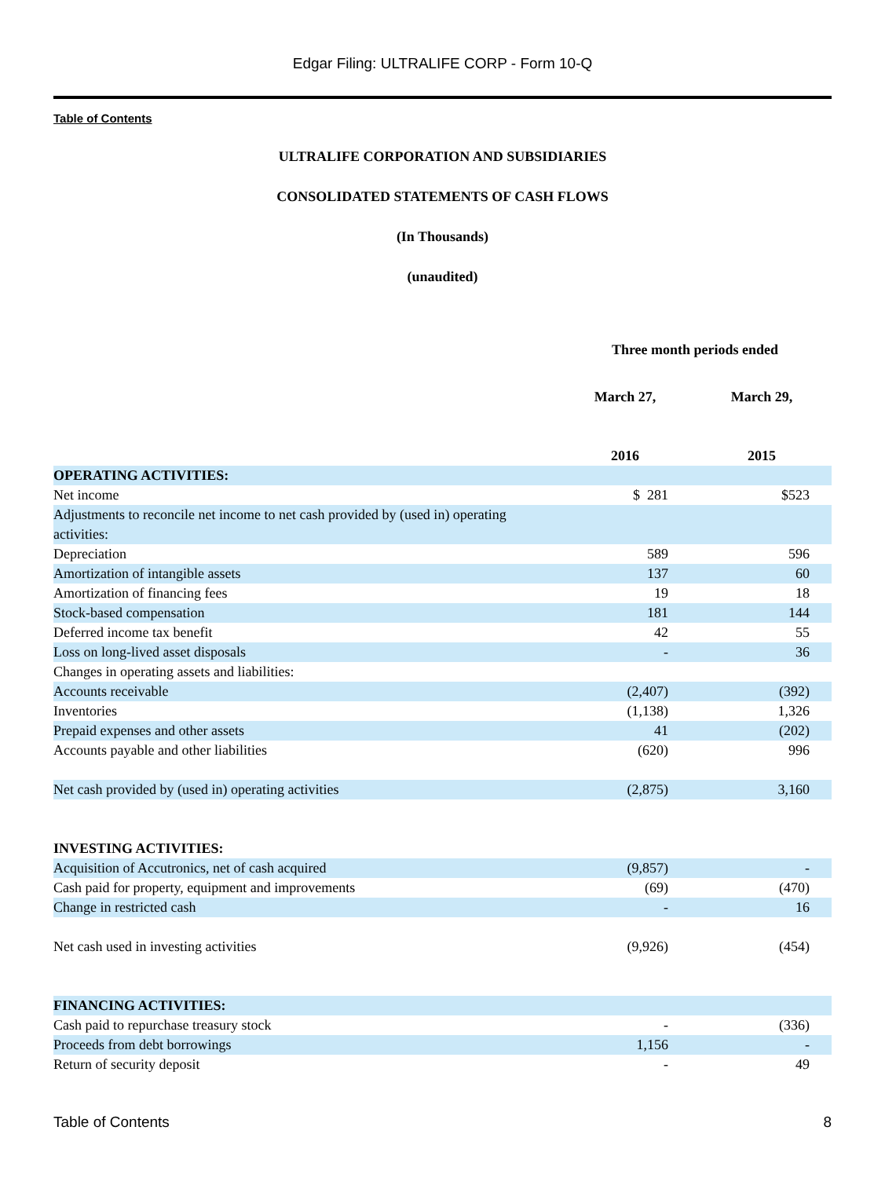Edgar Filing: ULTRALIFE CORP - Form 10-Q
Table of Contents
ULTRALIFE CORPORATION AND SUBSIDIARIES
CONSOLIDATED STATEMENTS OF CASH FLOWS
(In Thousands)
(unaudited)
| | Three month periods ended | |
| | March 27, | March 29, |
| | 2016 | 2015 |
| OPERATING ACTIVITIES: | | |
| Net income | $ 281 | $523 |
| Adjustments to reconcile net income to net cash provided by (used in) operating activities: | | |
| Depreciation | 589 | 596 |
| Amortization of intangible assets | 137 | 60 |
| Amortization of financing fees | 19 | 18 |
| Stock-based compensation | 181 | 144 |
| Deferred income tax benefit | 42 | 55 |
| Loss on long-lived asset disposals | - | 36 |
| Changes in operating assets and liabilities: | | |
| Accounts receivable | (2,407) | (392) |
| Inventories | (1,138) | 1,326 |
| Prepaid expenses and other assets | 41 | (202) |
| Accounts payable and other liabilities | (620) | 996 |
| Net cash provided by (used in) operating activities | (2,875) | 3,160 |
| INVESTING ACTIVITIES: | | |
| Acquisition of Accutronics, net of cash acquired | (9,857) | - |
| Cash paid for property, equipment and improvements | (69) | (470) |
| Change in restricted cash | - | 16 |
| Net cash used in investing activities | (9,926) | (454) |
| FINANCING ACTIVITIES: | | |
| Cash paid to repurchase treasury stock | - | (336) |
| Proceeds from debt borrowings | 1,156 | - |
| Return of security deposit | - | 49 |
Table of Contents 8